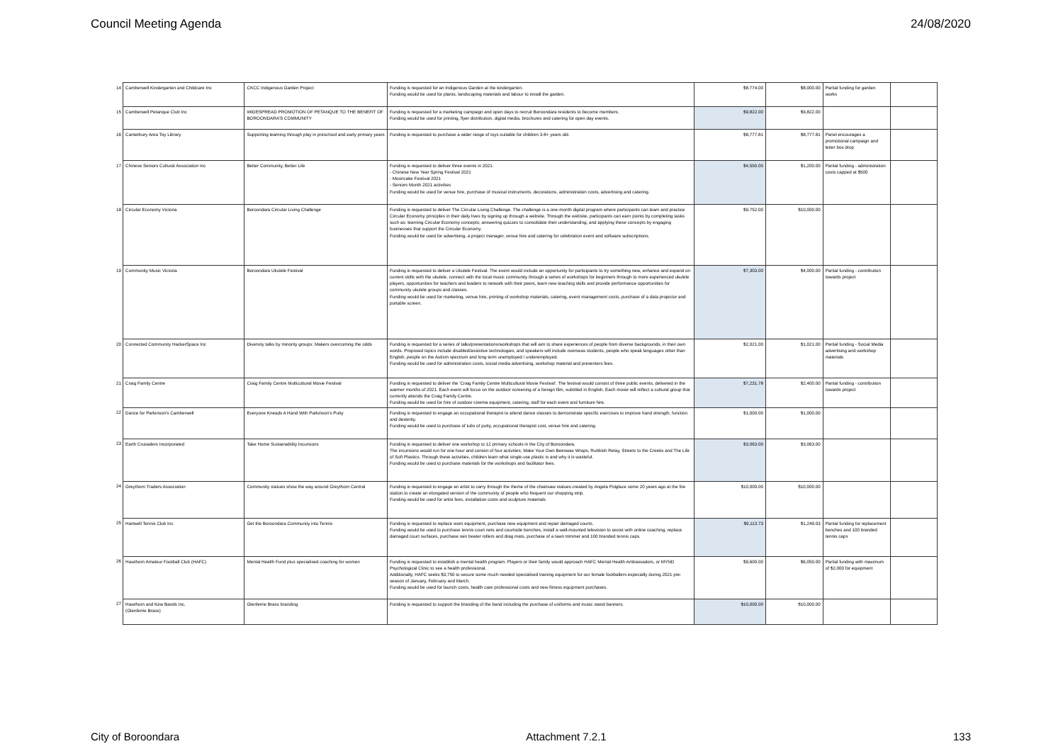Council Meeting Agenda 24/08/2020
| 14 | Camberwell Kindergarten and Childcare Inc | CKCC Indigenous Garden Project | Funding is requested for an Indigenous Garden at the kindergarten. Funding would be used for plants, landscaping materials and labour to install the garden. | $8,774.00 | $8,000.00 | Partial funding for garden works | |
| 15 | Camberwell Petanque Club Inc | WIDESPREAD PROMOTION OF PETANQUE TO THE BENEFIT OF BOROONDARA'S COMMUNITY | Funding is requested for a marketing campaign and open days to recruit Boroondara residents to become members. Funding would be used for printing, flyer distribution, digital media, brochures and catering for open day events. | $9,822.00 | $9,822.00 | | |
| 16 | Canterbury Area Toy Library | Supporting learning through play in preschool and early primary years | Funding is requested to purchase a wider range of toys suitable for children 3-8+ years old. | $8,777.81 | $8,777.81 | Panel encourages a promotional campaign and letter box drop | |
| 17 | Chinese Seniors Cultural Association Inc | Better Community, Better Life | Funding is requested to deliver three events in 2021: - Chinese New Year Spring Festival 2021 - Mooncake Festival 2021 - Seniors Month 2021 activities Funding would be used for venue hire, purchase of musical instruments, decorations, administration costs, advertising and catering. | $4,550.00 | $1,200.00 | Partial funding - administration costs capped at $500 | |
| 18 | Circular Economy Victoria | Boroondara Circular Living Challenge | Funding is requested to deliver The Circular Living Challenge. The challenge is a one-month digital program where participants can learn and practice Circular Economy principles in their daily lives by signing up through a website. Through the website, participants can earn points by completing tasks such as: learning Circular Economy concepts; answering quizzes to consolidate their understanding; and applying these concepts by engaging businesses that support the Circular Economy. Funding would be used for advertising, a project manager, venue hire and catering for celebration event and software subscriptions. | $9,752.00 | $10,000.00 | | |
| 19 | Community Music Victoria | Boroondara Ukulele Festival | Funding is requested to deliver a Ukulele Festival. The event would include an opportunity for participants to try something new, enhance and expand on current skills with the ukulele, connect with the local music community through a series of workshops for beginners through to more experienced ukulele players, opportunities for teachers and leaders to network with their peers, learn new teaching skills and provide performance opportunities for community ukulele groups and classes. Funding would be used for marketing, venue hire, printing of workshop materials, catering, event management costs, purchase of a data projector and portable screen. | $7,303.00 | $4,000.00 | Partial funding - contribution towards project | |
| 20 | Connected Community HackerSpace Inc | Diversity talks by minority groups: Makers overcoming the odds | Funding is requested for a series of talks/presentations/workshops that will aim to share experiences of people from diverse backgrounds, in their own words. Proposed topics include disabled/assistive technologies, and speakers will include overseas students, people who speak languages other than English, people on the Autism spectrum and long term unemployed / underemployed. Funding would be used for administration costs, social media advertising, workshop material and presenters fees. | $2,021.00 | $1,021.00 | Partial funding - Social Media advertising and workshop materials | |
| 21 | Craig Family Centre | Craig Family Centre Multicultural Movie Festival | Funding is requested to deliver the 'Craig Family Centre Multicultural Movie Festival'. The festival would consist of three public events, delivered in the warmer months of 2021. Each event will focus on the outdoor screening of a foreign film, subtitled in English. Each movie will reflect a cultural group that currently attends the Craig Family Centre. Funding would be used for hire of outdoor cinema equipment, catering, staff for each event and furniture hire. | $7,231.78 | $2,400.00 | Partial funding - contribution towards project | |
| 22 | Dance for Parkinson's Camberwell | Everyone Kneads A Hand With Parkinson's Putty | Funding is requested to engage an occupational therapist to attend dance classes to demonstrate specific exercises to improve hand strength, function and dexterity. Funding would be used to purchase of tubs of putty, occupational therapist cost, venue hire and catering. | $1,000.00 | $1,000.00 | | |
| 23 | Earth Crusaders Incorporated | Take Home Sustainability Incursions | Funding is requested to deliver one workshop to 12 primary schools in the City of Boroondara. The incursions would run for one hour and consist of four activities; Make Your Own Beeswax Wraps, Rubbish Relay, Streets to the Creeks and The Life of Soft Plastics. Through these activities, children learn what single-use plastic is and why it is wasteful. Funding would be used to purchase materials for the workshops and facilitator fees. | $3,063.00 | $3,063.00 | | |
| 24 | Greythorn Traders Association | Community statues show the way around Greythorn Central | Funding is requested to engage an artist to carry through the theme of the chainsaw statues created by Angela Polglaze some 20 years ago at the fire station.to create an elongated version of the community of people who frequent our shopping strip. Funding would be used for artist fees, installation costs and sculpture materials. | $10,000.00 | $10,000.00 | | |
| 25 | Hartwell Tennis Club Inc | Get the Boroondara Community into Tennis | Funding is requested to replace worn equipment, purchase new equipment and repair damaged courts. Funding would be used to purchase tennis court nets and courtside benches, install a wall-mounted television to assist with online coaching, replace damaged court surfaces, purchase rain beater rollers and drag mats, purchase of a lawn trimmer and 100 branded tennis caps. | $9,113.73 | $1,249.03 | Partial funding for replacement benches and 100 branded tennis caps | |
| 26 | Hawthorn Amateur Football Club (HAFC) | Mental Health Fund plus specialised coaching for women | Funding is requested to establish a mental health program. Players or their family would approach HAFC Mental Health Ambassadors, or MYND Psychological Clinic to see a health professional. Additionally, HAFC seeks $3,750 to secure some much needed specialised training equipment for our female footballers especially during 2021 pre-season of January, February and March. Funding would be used for launch costs, health care professional costs and new fitness equipment purchases. | $9,600.00 | $6,050.00 | Partial funding with maximum of $2,000 for equipment | |
| 27 | Hawthorn and Kew Bands Inc. (Glenferrie Brass) | Glenferrie Brass branding | Funding is requested to support the branding of the band including the purchase of uniforms and music stand banners. | $10,000.00 | $10,000.00 | | |
City of Boroondara Attachment 7.2.1 133